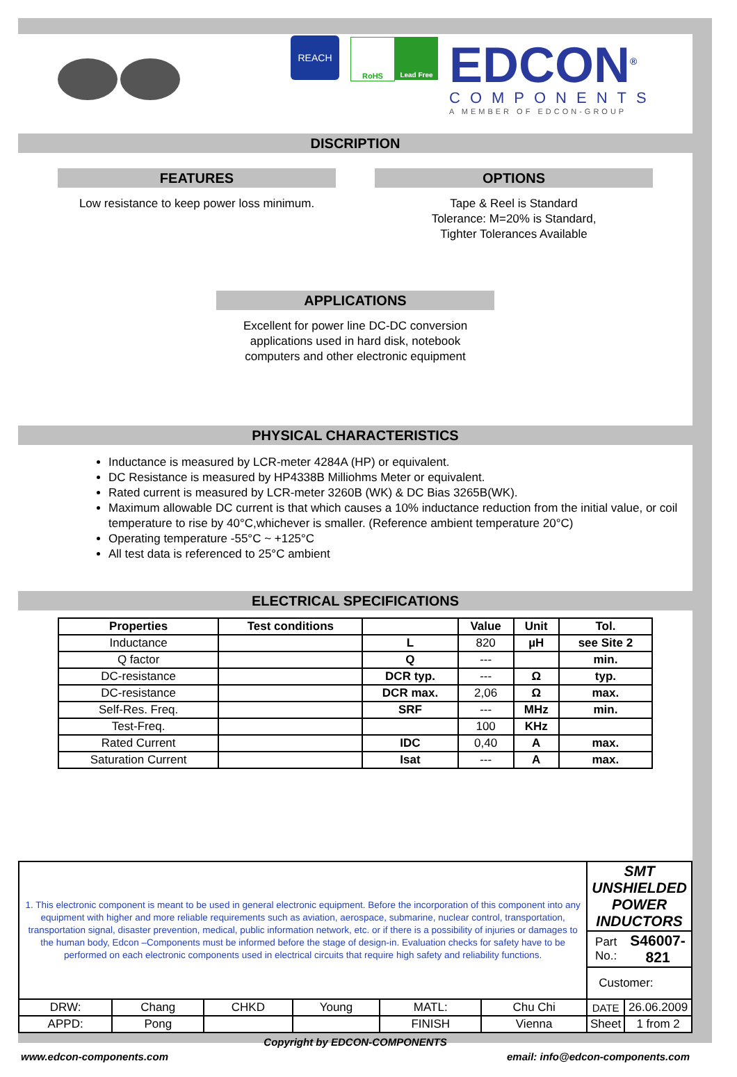REACH RoHS Lead Free
EDCON<sup>®</sup>
COMPONENTS
A MEMBER OF EDCON-GROUP
DISCRIPTION
FEATURES
Low resistance to keep power loss minimum.
OPTIONS
Tape & Reel is Standard
Tolerance: M=20% is Standard,
Tighter Tolerances Available
APPLICATIONS
Excellent for power line DC-DC conversion
applications used in hard disk, notebook
computers and other electronic equipment
PHYSICAL CHARACTERISTICS
Inductance is measured by LCR-meter 4284A (HP) or equivalent.
DC Resistance is measured by HP4338B Milliohms Meter or equivalent.
Rated current is measured by LCR-meter 3260B (WK) & DC Bias 3265B(WK).
Maximum allowable DC current is that which causes a 10% inductance reduction from the initial value, or coil temperature to rise by 40°C,whichever is smaller. (Reference ambient temperature 20°C)
Operating temperature -55°C ~ +125°C
All test data is referenced to 25°C ambient
ELECTRICAL SPECIFICATIONS
| Properties | Test conditions | | Value | Unit | Tol. |
| --- | --- | --- | --- | --- | --- |
| Inductance | | L | 820 | µH | see Site 2 |
| Q factor | | Q | --- | | min. |
| DC-resistance | | DCR typ. | --- | Ω | typ. |
| DC-resistance | | DCR max. | 2,06 | Ω | max. |
| Self-Res. Freq. | | SRF | --- | MHz | min. |
| Test-Freq. | | | 100 | KHz | |
| Rated Current | | IDC | 0,40 | A | max. |
| Saturation Current | | Isat | --- | A | max. |
| 1. This electronic component is meant to be used in general electronic equipment. Before the incorporation of this component into any equipment with higher and more reliable requirements such as aviation, aerospace, submarine, nuclear control, transportation, transportation signal, disaster prevention, medical, public information network, etc. or if there is a possibility of injuries or damages to the human body, Edcon –Components must be informed before the stage of design-in. Evaluation checks for safety have to be performed on each electronic components used in electrical circuits that require high safety and reliability functions. | | | | | | SMT UNSHIELDED POWER INDUCTORS | |
| | | | | | | Part No.: | S46007-821 |
| | | | | | | Customer: | |
| DRW: | Chang | CHKD | Young | MATL: | Chu Chi | DATE | 26.06.2009 |
| APPD: | Pong | | | FINISH | Vienna | Sheet | 1 from 2 |
Copyright by EDCON-COMPONENTS
www.edcon-components.com email: info@edcon-components.com